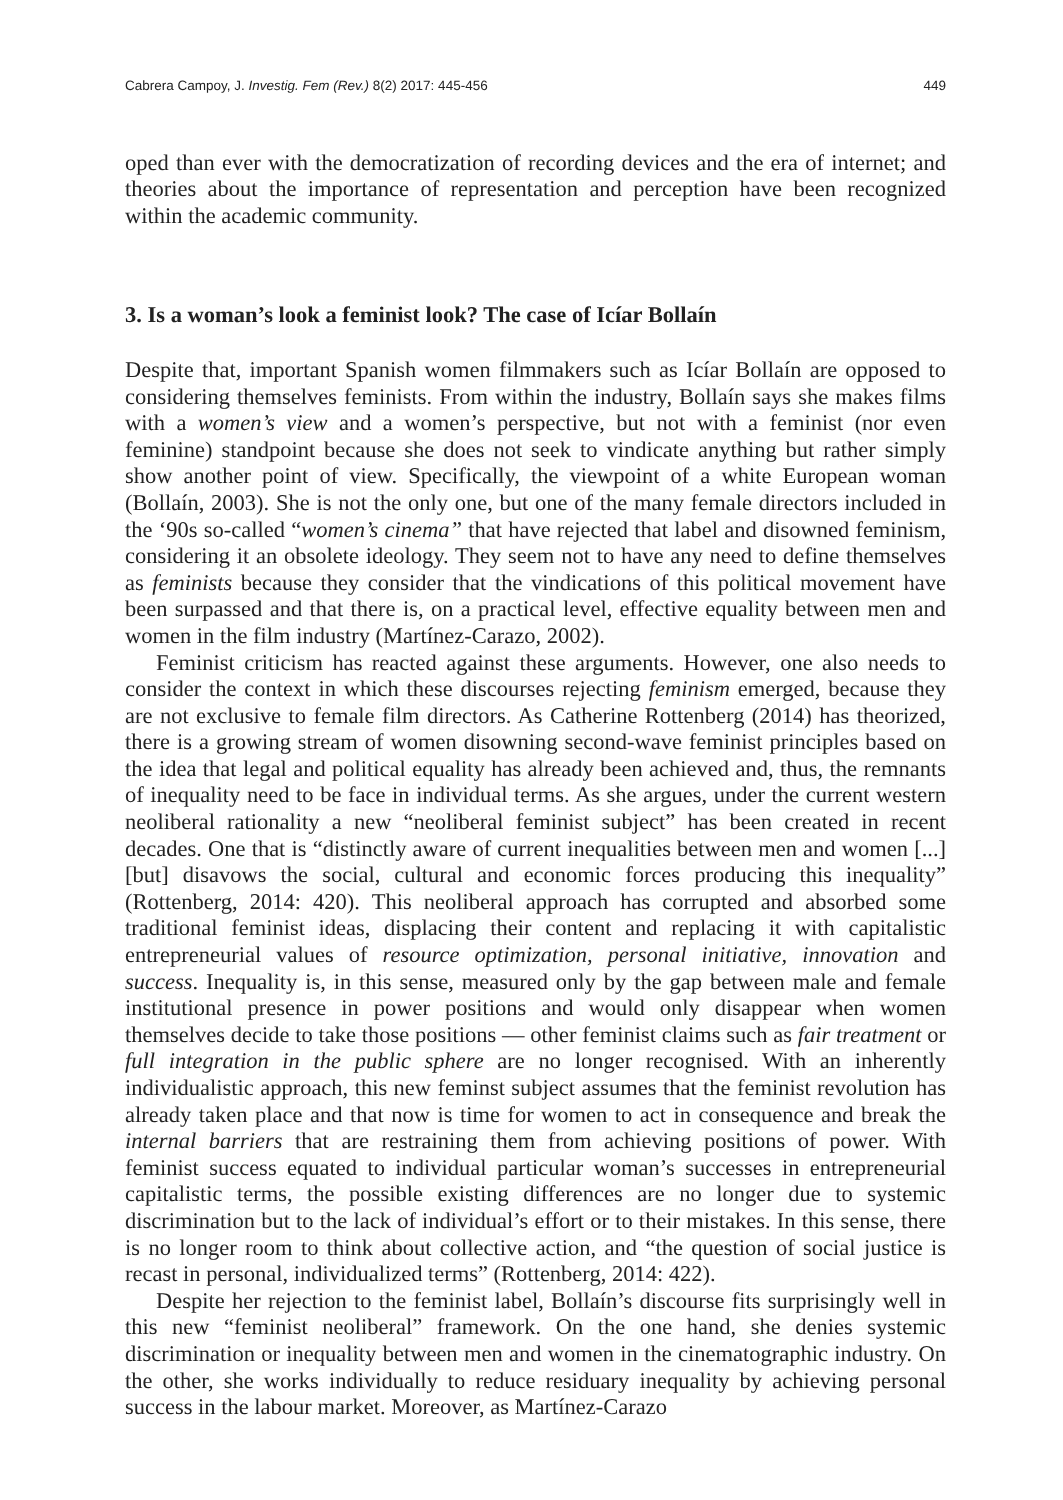Cabrera Campoy, J. Investig. Fem (Rev.) 8(2) 2017: 445-456 449
oped than ever with the democratization of recording devices and the era of internet; and theories about the importance of representation and perception have been recognized within the academic community.
3. Is a woman’s look a feminist look? The case of Icíar Bollaín
Despite that, important Spanish women filmmakers such as Icíar Bollaín are opposed to considering themselves feminists. From within the industry, Bollaín says she makes films with a women’s view and a women’s perspective, but not with a feminist (nor even feminine) standpoint because she does not seek to vindicate anything but rather simply show another point of view. Specifically, the viewpoint of a white European woman (Bollaín, 2003). She is not the only one, but one of the many female directors included in the ‘90s so-called “women’s cinema” that have rejected that label and disowned feminism, considering it an obsolete ideology. They seem not to have any need to define themselves as feminists because they consider that the vindications of this political movement have been surpassed and that there is, on a practical level, effective equality between men and women in the film industry (Martínez-Carazo, 2002).
Feminist criticism has reacted against these arguments. However, one also needs to consider the context in which these discourses rejecting feminism emerged, because they are not exclusive to female film directors. As Catherine Rottenberg (2014) has theorized, there is a growing stream of women disowning second-wave feminist principles based on the idea that legal and political equality has already been achieved and, thus, the remnants of inequality need to be face in individual terms. As she argues, under the current western neoliberal rationality a new “neoliberal feminist subject” has been created in recent decades. One that is “distinctly aware of current inequalities between men and women [...] [but] disavows the social, cultural and economic forces producing this inequality” (Rottenberg, 2014: 420). This neoliberal approach has corrupted and absorbed some traditional feminist ideas, displacing their content and replacing it with capitalistic entrepreneurial values of resource optimization, personal initiative, innovation and success. Inequality is, in this sense, measured only by the gap between male and female institutional presence in power positions and would only disappear when women themselves decide to take those positions — other feminist claims such as fair treatment or full integration in the public sphere are no longer recognised. With an inherently individualistic approach, this new feminst subject assumes that the feminist revolution has already taken place and that now is time for women to act in consequence and break the internal barriers that are restraining them from achieving positions of power. With feminist success equated to individual particular woman’s successes in entrepreneurial capitalistic terms, the possible existing differences are no longer due to systemic discrimination but to the lack of individual’s effort or to their mistakes. In this sense, there is no longer room to think about collective action, and “the question of social justice is recast in personal, individualized terms” (Rottenberg, 2014: 422).
Despite her rejection to the feminist label, Bollaín’s discourse fits surprisingly well in this new “feminist neoliberal” framework. On the one hand, she denies systemic discrimination or inequality between men and women in the cinematographic industry. On the other, she works individually to reduce residuary inequality by achieving personal success in the labour market. Moreover, as Martínez-Carazo